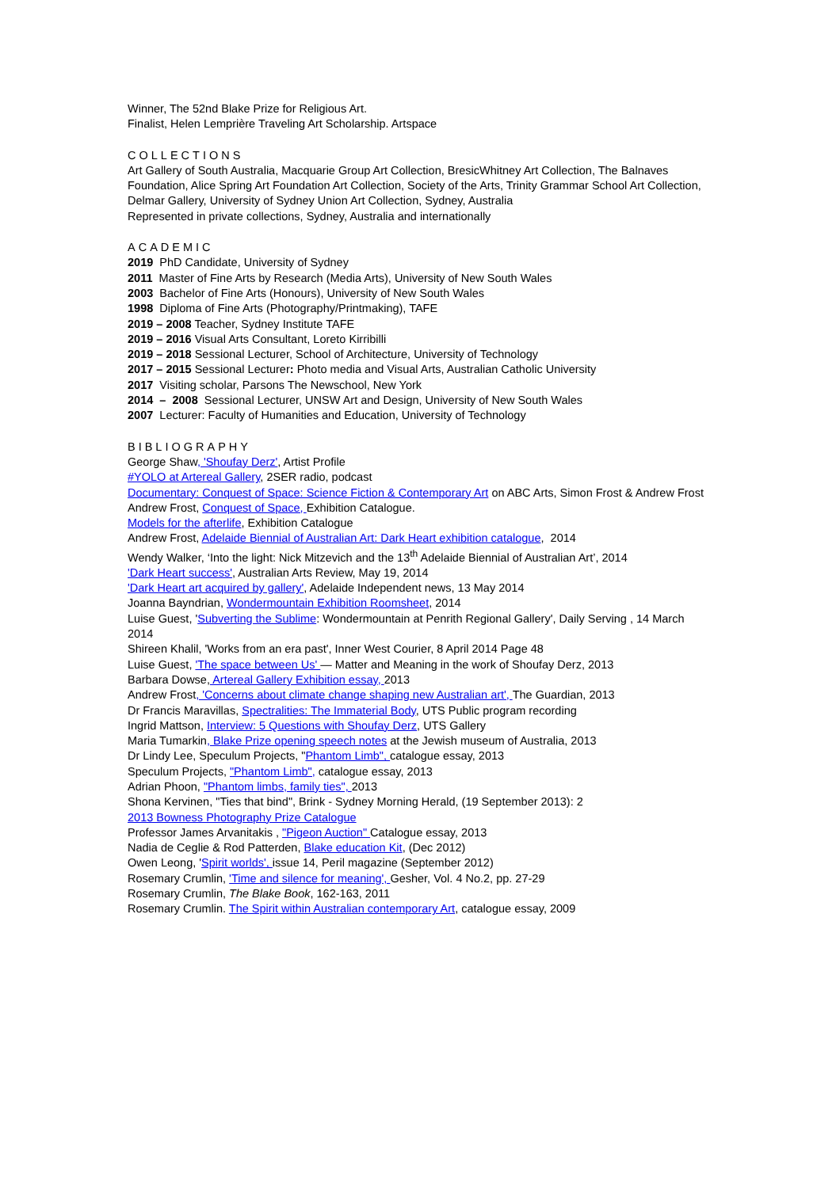Winner, The 52nd Blake Prize for Religious Art.
Finalist, Helen Lemprière Traveling Art Scholarship. Artspace
COLLECTIONS
Art Gallery of South Australia, Macquarie Group Art Collection, BresicWhitney Art Collection, The Balnaves Foundation, Alice Spring Art Foundation Art Collection, Society of the Arts, Trinity Grammar School Art Collection, Delmar Gallery, University of Sydney Union Art Collection, Sydney, Australia
Represented in private collections, Sydney, Australia and internationally
ACADEMIC
2019 PhD Candidate, University of Sydney
2011 Master of Fine Arts by Research (Media Arts), University of New South Wales
2003 Bachelor of Fine Arts (Honours), University of New South Wales
1998 Diploma of Fine Arts (Photography/Printmaking), TAFE
2019 – 2008 Teacher, Sydney Institute TAFE
2019 – 2016 Visual Arts Consultant, Loreto Kirribilli
2019 – 2018 Sessional Lecturer, School of Architecture, University of Technology
2017 – 2015 Sessional Lecturer: Photo media and Visual Arts, Australian Catholic University
2017 Visiting scholar, Parsons The Newschool, New York
2014 – 2008 Sessional Lecturer, UNSW Art and Design, University of New South Wales
2007 Lecturer: Faculty of Humanities and Education, University of Technology
BIBLIOGRAPHY
George Shaw, 'Shoufay Derz', Artist Profile
#YOLO at Artereal Gallery, 2SER radio, podcast
Documentary: Conquest of Space: Science Fiction & Contemporary Art on ABC Arts, Simon Frost & Andrew Frost
Andrew Frost, Conquest of Space, Exhibition Catalogue.
Models for the afterlife, Exhibition Catalogue
Andrew Frost, Adelaide Biennial of Australian Art: Dark Heart exhibition catalogue, 2014
Wendy Walker, ‘Into the light: Nick Mitzevich and the 13<sup>th</sup> Adelaide Biennial of Australian Art’, 2014
'Dark Heart success', Australian Arts Review, May 19, 2014
'Dark Heart art acquired by gallery', Adelaide Independent news, 13 May 2014
Joanna Bayndrian, Wondermountain Exhibition Roomsheet, 2014
Luise Guest, 'Subverting the Sublime: Wondermountain at Penrith Regional Gallery', Daily Serving , 14 March 2014
Shireen Khalil, 'Works from an era past', Inner West Courier, 8 April 2014 Page 48
Luise Guest, 'The space between Us' — Matter and Meaning in the work of Shoufay Derz, 2013
Barbara Dowse, Artereal Gallery Exhibition essay, 2013
Andrew Frost, 'Concerns about climate change shaping new Australian art', The Guardian, 2013
Dr Francis Maravillas, Spectralities: The Immaterial Body, UTS Public program recording
Ingrid Mattson, Interview: 5 Questions with Shoufay Derz, UTS Gallery
Maria Tumarkin, Blake Prize opening speech notes at the Jewish museum of Australia, 2013
Dr Lindy Lee, Speculum Projects, "Phantom Limb", catalogue essay, 2013
Speculum Projects, "Phantom Limb", catalogue essay, 2013
Adrian Phoon, "Phantom limbs, family ties", 2013
Shona Kervinen, "Ties that bind", Brink - Sydney Morning Herald, (19 September 2013): 2
2013 Bowness Photography Prize Catalogue
Professor James Arvanitakis , "Pigeon Auction" Catalogue essay, 2013
Nadia de Ceglie & Rod Patterden, Blake education Kit, (Dec 2012)
Owen Leong, 'Spirit worlds', issue 14, Peril magazine (September 2012)
Rosemary Crumlin, 'Time and silence for meaning', Gesher, Vol. 4 No.2, pp. 27-29
Rosemary Crumlin, The Blake Book, 162-163, 2011
Rosemary Crumlin. The Spirit within Australian contemporary Art, catalogue essay, 2009